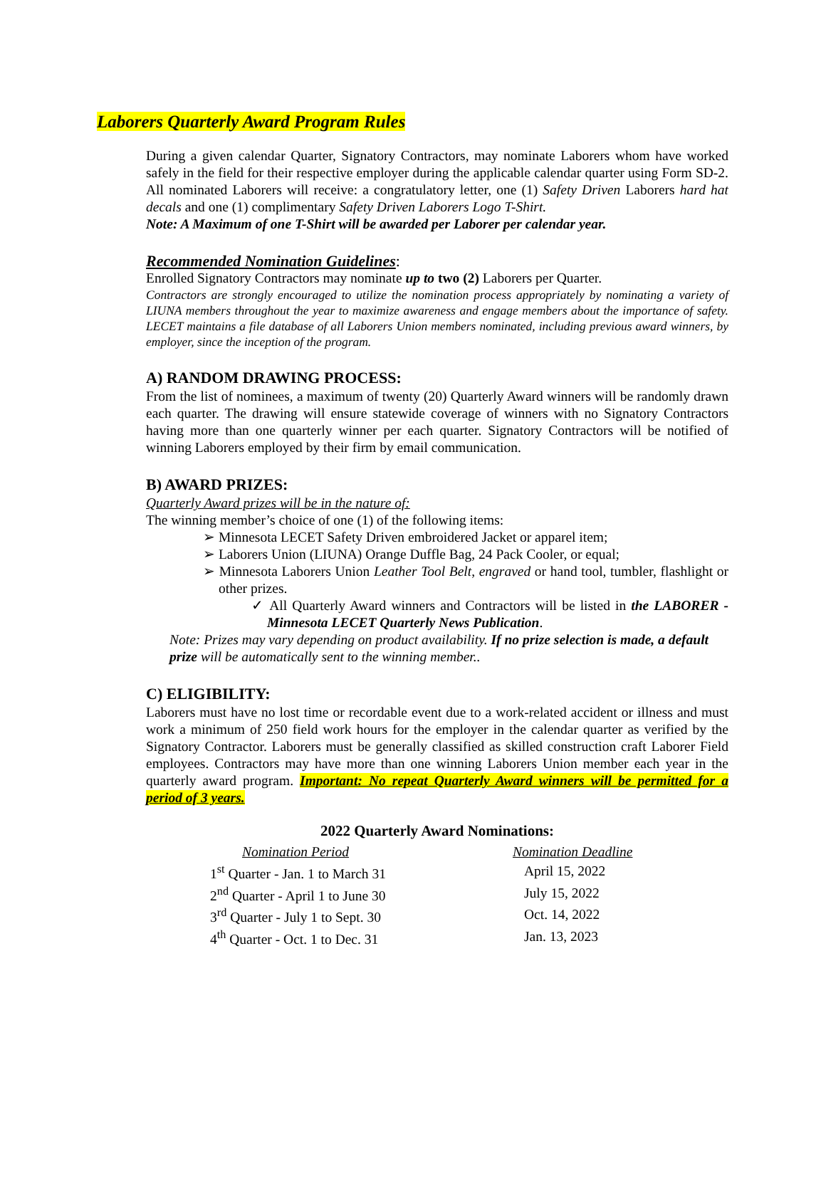Laborers Quarterly Award Program Rules
During a given calendar Quarter, Signatory Contractors, may nominate Laborers whom have worked safely in the field for their respective employer during the applicable calendar quarter using Form SD-2. All nominated Laborers will receive: a congratulatory letter, one (1) Safety Driven Laborers hard hat decals and one (1) complimentary Safety Driven Laborers Logo T-Shirt.
Note: A Maximum of one T-Shirt will be awarded per Laborer per calendar year.
Recommended Nomination Guidelines:
Enrolled Signatory Contractors may nominate up to two (2) Laborers per Quarter.
Contractors are strongly encouraged to utilize the nomination process appropriately by nominating a variety of LIUNA members throughout the year to maximize awareness and engage members about the importance of safety. LECET maintains a file database of all Laborers Union members nominated, including previous award winners, by employer, since the inception of the program.
A) RANDOM DRAWING PROCESS:
From the list of nominees, a maximum of twenty (20) Quarterly Award winners will be randomly drawn each quarter. The drawing will ensure statewide coverage of winners with no Signatory Contractors having more than one quarterly winner per each quarter. Signatory Contractors will be notified of winning Laborers employed by their firm by email communication.
B) AWARD PRIZES:
Quarterly Award prizes will be in the nature of:
The winning member’s choice of one (1) of the following items:
➢ Minnesota LECET Safety Driven embroidered Jacket or apparel item;
➢ Laborers Union (LIUNA) Orange Duffle Bag, 24 Pack Cooler, or equal;
➢ Minnesota Laborers Union Leather Tool Belt, engraved or hand tool, tumbler, flashlight or other prizes.
✓ All Quarterly Award winners and Contractors will be listed in the LABORER - Minnesota LECET Quarterly News Publication.
Note: Prizes may vary depending on product availability. If no prize selection is made, a default prize will be automatically sent to the winning member..
C) ELIGIBILITY:
Laborers must have no lost time or recordable event due to a work-related accident or illness and must work a minimum of 250 field work hours for the employer in the calendar quarter as verified by the Signatory Contractor. Laborers must be generally classified as skilled construction craft Laborer Field employees. Contractors may have more than one winning Laborers Union member each year in the quarterly award program. Important: No repeat Quarterly Award winners will be permitted for a period of 3 years.
2022 Quarterly Award Nominations:
| Nomination Period | Nomination Deadline |
| --- | --- |
| 1<sup>st</sup> Quarter - Jan. 1 to March 31 | April 15, 2022 |
| 2<sup>nd</sup> Quarter - April 1 to June 30 | July 15, 2022 |
| 3<sup>rd</sup> Quarter - July 1 to Sept. 30 | Oct. 14, 2022 |
| 4<sup>th</sup> Quarter - Oct. 1 to Dec. 31 | Jan. 13, 2023 |